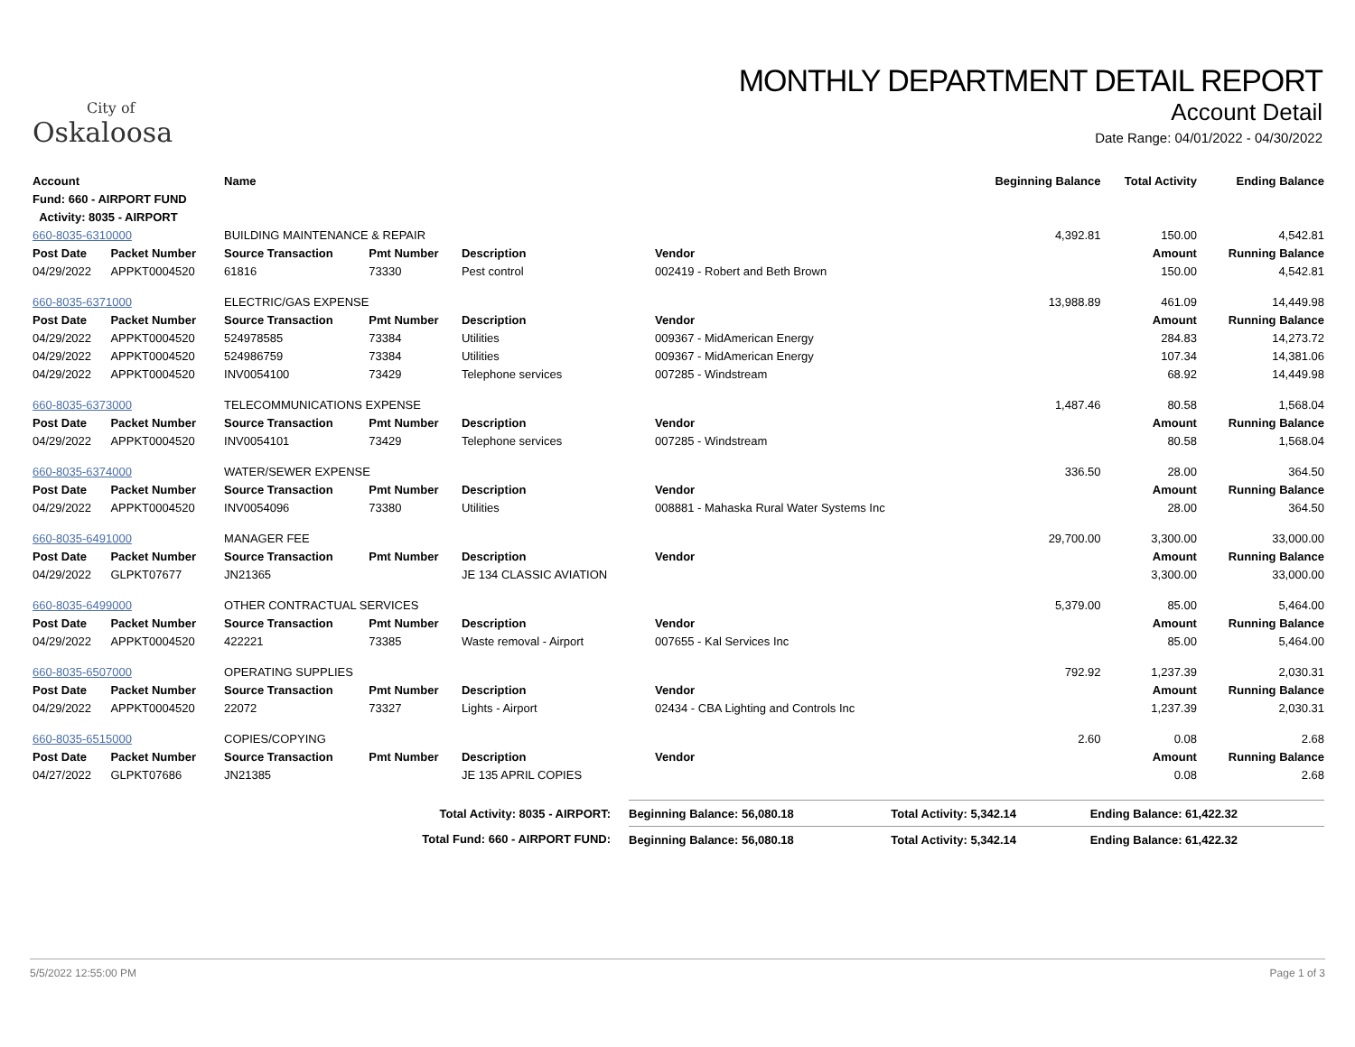City of
Oskaloosa
MONTHLY DEPARTMENT DETAIL REPORT
Account Detail
Date Range: 04/01/2022 - 04/30/2022
| Account | | Name | | | | | Beginning Balance | Total Activity | Ending Balance |
| --- | --- | --- | --- | --- | --- | --- | --- | --- | --- |
| Fund: 660 - AIRPORT FUND | | | | | | | | | |
| Activity: 8035 - AIRPORT | | | | | | | | | |
| 660-8035-6310000 | | BUILDING MAINTENANCE & REPAIR | | | | | 4,392.81 | 150.00 | 4,542.81 |
| Post Date | Packet Number | Source Transaction | Pmt Number | Description | Vendor | | | Amount | Running Balance |
| 04/29/2022 | APPKT0004520 | 61816 | 73330 | Pest control | 002419 - Robert and Beth Brown | | | 150.00 | 4,542.81 |
| 660-8035-6371000 | | ELECTRIC/GAS EXPENSE | | | | | 13,988.89 | 461.09 | 14,449.98 |
| Post Date | Packet Number | Source Transaction | Pmt Number | Description | Vendor | | | Amount | Running Balance |
| 04/29/2022 | APPKT0004520 | 524978585 | 73384 | Utilities | 009367 - MidAmerican Energy | | | 284.83 | 14,273.72 |
| 04/29/2022 | APPKT0004520 | 524986759 | 73384 | Utilities | 009367 - MidAmerican Energy | | | 107.34 | 14,381.06 |
| 04/29/2022 | APPKT0004520 | INV0054100 | 73429 | Telephone services | 007285 - Windstream | | | 68.92 | 14,449.98 |
| 660-8035-6373000 | | TELECOMMUNICATIONS EXPENSE | | | | | 1,487.46 | 80.58 | 1,568.04 |
| Post Date | Packet Number | Source Transaction | Pmt Number | Description | Vendor | | | Amount | Running Balance |
| 04/29/2022 | APPKT0004520 | INV0054101 | 73429 | Telephone services | 007285 - Windstream | | | 80.58 | 1,568.04 |
| 660-8035-6374000 | | WATER/SEWER EXPENSE | | | | | 336.50 | 28.00 | 364.50 |
| Post Date | Packet Number | Source Transaction | Pmt Number | Description | Vendor | | | Amount | Running Balance |
| 04/29/2022 | APPKT0004520 | INV0054096 | 73380 | Utilities | 008881 - Mahaska Rural Water Systems Inc | | | 28.00 | 364.50 |
| 660-8035-6491000 | | MANAGER FEE | | | | | 29,700.00 | 3,300.00 | 33,000.00 |
| Post Date | Packet Number | Source Transaction | Pmt Number | Description | Vendor | | | Amount | Running Balance |
| 04/29/2022 | GLPKT07677 | JN21365 | | JE 134 CLASSIC AVIATION | | | | 3,300.00 | 33,000.00 |
| 660-8035-6499000 | | OTHER CONTRACTUAL SERVICES | | | | | 5,379.00 | 85.00 | 5,464.00 |
| Post Date | Packet Number | Source Transaction | Pmt Number | Description | Vendor | | | Amount | Running Balance |
| 04/29/2022 | APPKT0004520 | 422221 | 73385 | Waste removal - Airport | 007655 - Kal Services Inc | | | 85.00 | 5,464.00 |
| 660-8035-6507000 | | OPERATING SUPPLIES | | | | | 792.92 | 1,237.39 | 2,030.31 |
| Post Date | Packet Number | Source Transaction | Pmt Number | Description | Vendor | | | Amount | Running Balance |
| 04/29/2022 | APPKT0004520 | 22072 | 73327 | Lights - Airport | 02434 - CBA Lighting and Controls Inc | | | 1,237.39 | 2,030.31 |
| 660-8035-6515000 | | COPIES/COPYING | | | | | 2.60 | 0.08 | 2.68 |
| Post Date | Packet Number | Source Transaction | Pmt Number | Description | Vendor | | | Amount | Running Balance |
| 04/27/2022 | GLPKT07686 | JN21385 | | JE 135 APRIL COPIES | | | | 0.08 | 2.68 |
| Total Activity: 8035 - AIRPORT: | Beginning Balance: 56,080.18 | Total Activity: 5,342.14 | Ending Balance: 61,422.32 |
| Total Fund: 660 - AIRPORT FUND: | Beginning Balance: 56,080.18 | Total Activity: 5,342.14 | Ending Balance: 61,422.32 |
5/5/2022 12:55:00 PM Page 1 of 3